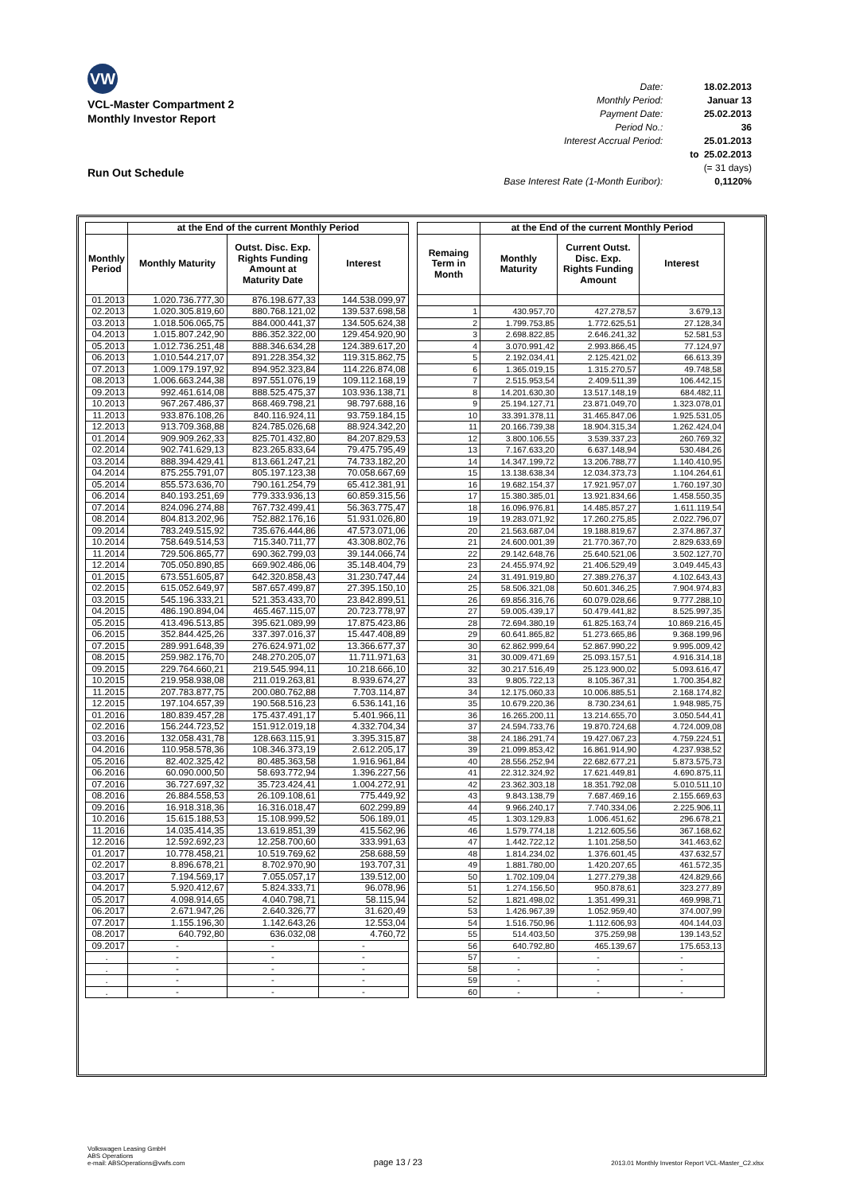VW
VCL-Master Compartment 2
Monthly Investor Report
Run Out Schedule
| Date: | | 18.02.2013 |
| Monthly Period: | | Januar 13 |
| Payment Date: | | 25.02.2013 |
| Period No.: | | 36 |
| Interest Accrual Period: | | 25.01.2013 |
| | to | 25.02.2013 |
| | | (= 31 days) |
| Base Interest Rate (1-Month Euribor): | | 0,1120% |
| | at the End of the current Monthly Period | | |
| --- | --- | --- | --- |
| Monthly Period | Monthly Maturity | Outst. Disc. Exp. Rights Funding Amount at Maturity Date | Interest |
| 01.2013 | 1.020.736.777,30 | 876.198.677,33 | 144.538.099,97 |
| 02.2013 | 1.020.305.819,60 | 880.768.121,02 | 139.537.698,58 |
| 03.2013 | 1.018.506.065,75 | 884.000.441,37 | 134.505.624,38 |
| 04.2013 | 1.015.807.242,90 | 886.352.322,00 | 129.454.920,90 |
| 05.2013 | 1.012.736.251,48 | 888.346.634,28 | 124.389.617,20 |
| 06.2013 | 1.010.544.217,07 | 891.228.354,32 | 119.315.862,75 |
| 07.2013 | 1.009.179.197,92 | 894.952.323,84 | 114.226.874,08 |
| 08.2013 | 1.006.663.244,38 | 897.551.076,19 | 109.112.168,19 |
| 09.2013 | 992.461.614,08 | 888.525.475,37 | 103.936.138,71 |
| 10.2013 | 967.267.486,37 | 868.469.798,21 | 98.797.688,16 |
| 11.2013 | 933.876.108,26 | 840.116.924,11 | 93.759.184,15 |
| 12.2013 | 913.709.368,88 | 824.785.026,68 | 88.924.342,20 |
| 01.2014 | 909.909.262,33 | 825.701.432,80 | 84.207.829,53 |
| 02.2014 | 902.741.629,13 | 823.265.833,64 | 79.475.795,49 |
| 03.2014 | 888.394.429,41 | 813.661.247,21 | 74.733.182,20 |
| 04.2014 | 875.255.791,07 | 805.197.123,38 | 70.058.667,69 |
| 05.2014 | 855.573.636,70 | 790.161.254,79 | 65.412.381,91 |
| 06.2014 | 840.193.251,69 | 779.333.936,13 | 60.859.315,56 |
| 07.2014 | 824.096.274,88 | 767.732.499,41 | 56.363.775,47 |
| 08.2014 | 804.813.202,96 | 752.882.176,16 | 51.931.026,80 |
| 09.2014 | 783.249.515,92 | 735.676.444,86 | 47.573.071,06 |
| 10.2014 | 758.649.514,53 | 715.340.711,77 | 43.308.802,76 |
| 11.2014 | 729.506.865,77 | 690.362.799,03 | 39.144.066,74 |
| 12.2014 | 705.050.890,85 | 669.902.486,06 | 35.148.404,79 |
| 01.2015 | 673.551.605,87 | 642.320.858,43 | 31.230.747,44 |
| 02.2015 | 615.052.649,97 | 587.657.499,87 | 27.395.150,10 |
| 03.2015 | 545.196.333,21 | 521.353.433,70 | 23.842.899,51 |
| 04.2015 | 486.190.894,04 | 465.467.115,07 | 20.723.778,97 |
| 05.2015 | 413.496.513,85 | 395.621.089,99 | 17.875.423,86 |
| 06.2015 | 352.844.425,26 | 337.397.016,37 | 15.447.408,89 |
| 07.2015 | 289.991.648,39 | 276.624.971,02 | 13.366.677,37 |
| 08.2015 | 259.982.176,70 | 248.270.205,07 | 11.711.971,63 |
| 09.2015 | 229.764.660,21 | 219.545.994,11 | 10.218.666,10 |
| 10.2015 | 219.958.938,08 | 211.019.263,81 | 8.939.674,27 |
| 11.2015 | 207.783.877,75 | 200.080.762,88 | 7.703.114,87 |
| 12.2015 | 197.104.657,39 | 190.568.516,23 | 6.536.141,16 |
| 01.2016 | 180.839.457,28 | 175.437.491,17 | 5.401.966,11 |
| 02.2016 | 156.244.723,52 | 151.912.019,18 | 4.332.704,34 |
| 03.2016 | 132.058.431,78 | 128.663.115,91 | 3.395.315,87 |
| 04.2016 | 110.958.578,36 | 108.346.373,19 | 2.612.205,17 |
| 05.2016 | 82.402.325,42 | 80.485.363,58 | 1.916.961,84 |
| 06.2016 | 60.090.000,50 | 58.693.772,94 | 1.396.227,56 |
| 07.2016 | 36.727.697,32 | 35.723.424,41 | 1.004.272,91 |
| 08.2016 | 26.884.558,53 | 26.109.108,61 | 775.449,92 |
| 09.2016 | 16.918.318,36 | 16.316.018,47 | 602.299,89 |
| 10.2016 | 15.615.188,53 | 15.108.999,52 | 506.189,01 |
| 11.2016 | 14.035.414,35 | 13.619.851,39 | 415.562,96 |
| 12.2016 | 12.592.692,23 | 12.258.700,60 | 333.991,63 |
| 01.2017 | 10.778.458,21 | 10.519.769,62 | 258.688,59 |
| 02.2017 | 8.896.678,21 | 8.702.970,90 | 193.707,31 |
| 03.2017 | 7.194.569,17 | 7.055.057,17 | 139.512,00 |
| 04.2017 | 5.920.412,67 | 5.824.333,71 | 96.078,96 |
| 05.2017 | 4.098.914,65 | 4.040.798,71 | 58.115,94 |
| 06.2017 | 2.671.947,26 | 2.640.326,77 | 31.620,49 |
| 07.2017 | 1.155.196,30 | 1.142.643,26 | 12.553,04 |
| 08.2017 | 640.792,80 | 636.032,08 | 4.760,72 |
| 09.2017 | - | - | - |
| . | - | - | - |
| . | - | - | - |
| . | - | - | - |
| . | - | - | - |
| | at the End of the current Monthly Period | | |
| --- | --- | --- | --- |
| Remaing Term in Month | Monthly Maturity | Current Outst. Disc. Exp. Rights Funding Amount | Interest |
| 1 | 430.957,70 | 427.278,57 | 3.679,13 |
| 2 | 1.799.753,85 | 1.772.625,51 | 27.128,34 |
| 3 | 2.698.822,85 | 2.646.241,32 | 52.581,53 |
| 4 | 3.070.991,42 | 2.993.866,45 | 77.124,97 |
| 5 | 2.192.034,41 | 2.125.421,02 | 66.613,39 |
| 6 | 1.365.019,15 | 1.315.270,57 | 49.748,58 |
| 7 | 2.515.953,54 | 2.409.511,39 | 106.442,15 |
| 8 | 14.201.630,30 | 13.517.148,19 | 684.482,11 |
| 9 | 25.194.127,71 | 23.871.049,70 | 1.323.078,01 |
| 10 | 33.391.378,11 | 31.465.847,06 | 1.925.531,05 |
| 11 | 20.166.739,38 | 18.904.315,34 | 1.262.424,04 |
| 12 | 3.800.106,55 | 3.539.337,23 | 260.769,32 |
| 13 | 7.167.633,20 | 6.637.148,94 | 530.484,26 |
| 14 | 14.347.199,72 | 13.206.788,77 | 1.140.410,95 |
| 15 | 13.138.638,34 | 12.034.373,73 | 1.104.264,61 |
| 16 | 19.682.154,37 | 17.921.957,07 | 1.760.197,30 |
| 17 | 15.380.385,01 | 13.921.834,66 | 1.458.550,35 |
| 18 | 16.096.976,81 | 14.485.857,27 | 1.611.119,54 |
| 19 | 19.283.071,92 | 17.260.275,85 | 2.022.796,07 |
| 20 | 21.563.687,04 | 19.188.819,67 | 2.374.867,37 |
| 21 | 24.600.001,39 | 21.770.367,70 | 2.829.633,69 |
| 22 | 29.142.648,76 | 25.640.521,06 | 3.502.127,70 |
| 23 | 24.455.974,92 | 21.406.529,49 | 3.049.445,43 |
| 24 | 31.491.919,80 | 27.389.276,37 | 4.102.643,43 |
| 25 | 58.506.321,08 | 50.601.346,25 | 7.904.974,83 |
| 26 | 69.856.316,76 | 60.079.028,66 | 9.777.288,10 |
| 27 | 59.005.439,17 | 50.479.441,82 | 8.525.997,35 |
| 28 | 72.694.380,19 | 61.825.163,74 | 10.869.216,45 |
| 29 | 60.641.865,82 | 51.273.665,86 | 9.368.199,96 |
| 30 | 62.862.999,64 | 52.867.990,22 | 9.995.009,42 |
| 31 | 30.009.471,69 | 25.093.157,51 | 4.916.314,18 |
| 32 | 30.217.516,49 | 25.123.900,02 | 5.093.616,47 |
| 33 | 9.805.722,13 | 8.105.367,31 | 1.700.354,82 |
| 34 | 12.175.060,33 | 10.006.885,51 | 2.168.174,82 |
| 35 | 10.679.220,36 | 8.730.234,61 | 1.948.985,75 |
| 36 | 16.265.200,11 | 13.214.655,70 | 3.050.544,41 |
| 37 | 24.594.733,76 | 19.870.724,68 | 4.724.009,08 |
| 38 | 24.186.291,74 | 19.427.067,23 | 4.759.224,51 |
| 39 | 21.099.853,42 | 16.861.914,90 | 4.237.938,52 |
| 40 | 28.556.252,94 | 22.682.677,21 | 5.873.575,73 |
| 41 | 22.312.324,92 | 17.621.449,81 | 4.690.875,11 |
| 42 | 23.362.303,18 | 18.351.792,08 | 5.010.511,10 |
| 43 | 9.843.138,79 | 7.687.469,16 | 2.155.669,63 |
| 44 | 9.966.240,17 | 7.740.334,06 | 2.225.906,11 |
| 45 | 1.303.129,83 | 1.006.451,62 | 296.678,21 |
| 46 | 1.579.774,18 | 1.212.605,56 | 367.168,62 |
| 47 | 1.442.722,12 | 1.101.258,50 | 341.463,62 |
| 48 | 1.814.234,02 | 1.376.601,45 | 437.632,57 |
| 49 | 1.881.780,00 | 1.420.207,65 | 461.572,35 |
| 50 | 1.702.109,04 | 1.277.279,38 | 424.829,66 |
| 51 | 1.274.156,50 | 950.878,61 | 323.277,89 |
| 52 | 1.821.498,02 | 1.351.499,31 | 469.998,71 |
| 53 | 1.426.967,39 | 1.052.959,40 | 374.007,99 |
| 54 | 1.516.750,96 | 1.112.606,93 | 404.144,03 |
| 55 | 514.403,50 | 375.259,98 | 139.143,52 |
| 56 | 640.792,80 | 465.139,67 | 175.653,13 |
| 57 | - | - | - |
| 58 | - | - | - |
| 59 | - | - | - |
| 60 | - | - | - |
Volkswagen Leasing GmbH
ABS Operations
e-mail: ABSOperations@vwfs.com
page 13 / 23
2013.01 Monthly Investor Report VCL-Master_C2.xlsx